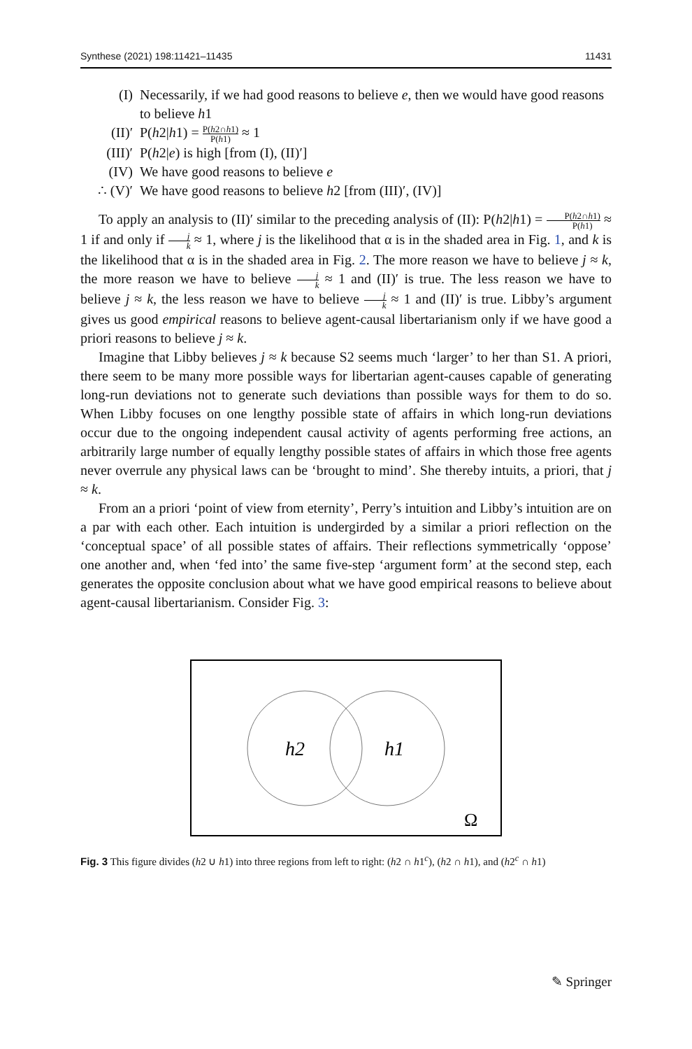Synthese (2021) 198:11421–11435 11431
(I) Necessarily, if we had good reasons to believe e, then we would have good reasons to believe h1
(II)′ P(h2|h1) = P(h2∩h1) P(h1) ≈ 1
(III)′ P(h2|e) is high [from (I), (II)′]
(IV) We have good reasons to believe e
∴ (V)′ We have good reasons to believe h2 [from (III)′, (IV)]
To apply an analysis to (II)′ similar to the preceding analysis of (II): P(h2|h1) = P(h2∩h1) P(h1) ≈ 1 if and only if j k ≈ 1, where j is the likelihood that α is in the shaded area in Fig. 1, and k is the likelihood that α is in the shaded area in Fig. 2. The more reason we have to believe j ≈ k, the more reason we have to believe j k ≈ 1 and (II)′ is true. The less reason we have to believe j ≈ k, the less reason we have to believe j k ≈ 1 and (II)′ is true. Libby’s argument gives us good empirical reasons to believe agent-causal libertarianism only if we have good a priori reasons to believe j ≈ k.
Imagine that Libby believes j ≈ k because S2 seems much ‘larger’ to her than S1. A priori, there seem to be many more possible ways for libertarian agent-causes capable of generating long-run deviations not to generate such deviations than possible ways for them to do so. When Libby focuses on one lengthy possible state of affairs in which long-run deviations occur due to the ongoing independent causal activity of agents performing free actions, an arbitrarily large number of equally lengthy possible states of affairs in which those free agents never overrule any physical laws can be ‘brought to mind’. She thereby intuits, a priori, that j ≈ k.
From an a priori ‘point of view from eternity’, Perry’s intuition and Libby’s intuition are on a par with each other. Each intuition is undergirded by a similar a priori reflection on the ‘conceptual space’ of all possible states of affairs. Their reflections symmetrically ‘oppose’ one another and, when ‘fed into’ the same five-step ‘argument form’ at the second step, each generates the opposite conclusion about what we have good empirical reasons to believe about agent-causal libertarianism. Consider Fig. 3:
h2
h1
Ω
Fig. 3 This figure divides (h2 ∪ h1) into three regions from left to right: (h2 ∩ h1<sup>c</sup>), (h2 ∩ h1), and (h2<sup>c</sup> ∩ h1)
✎ Springer